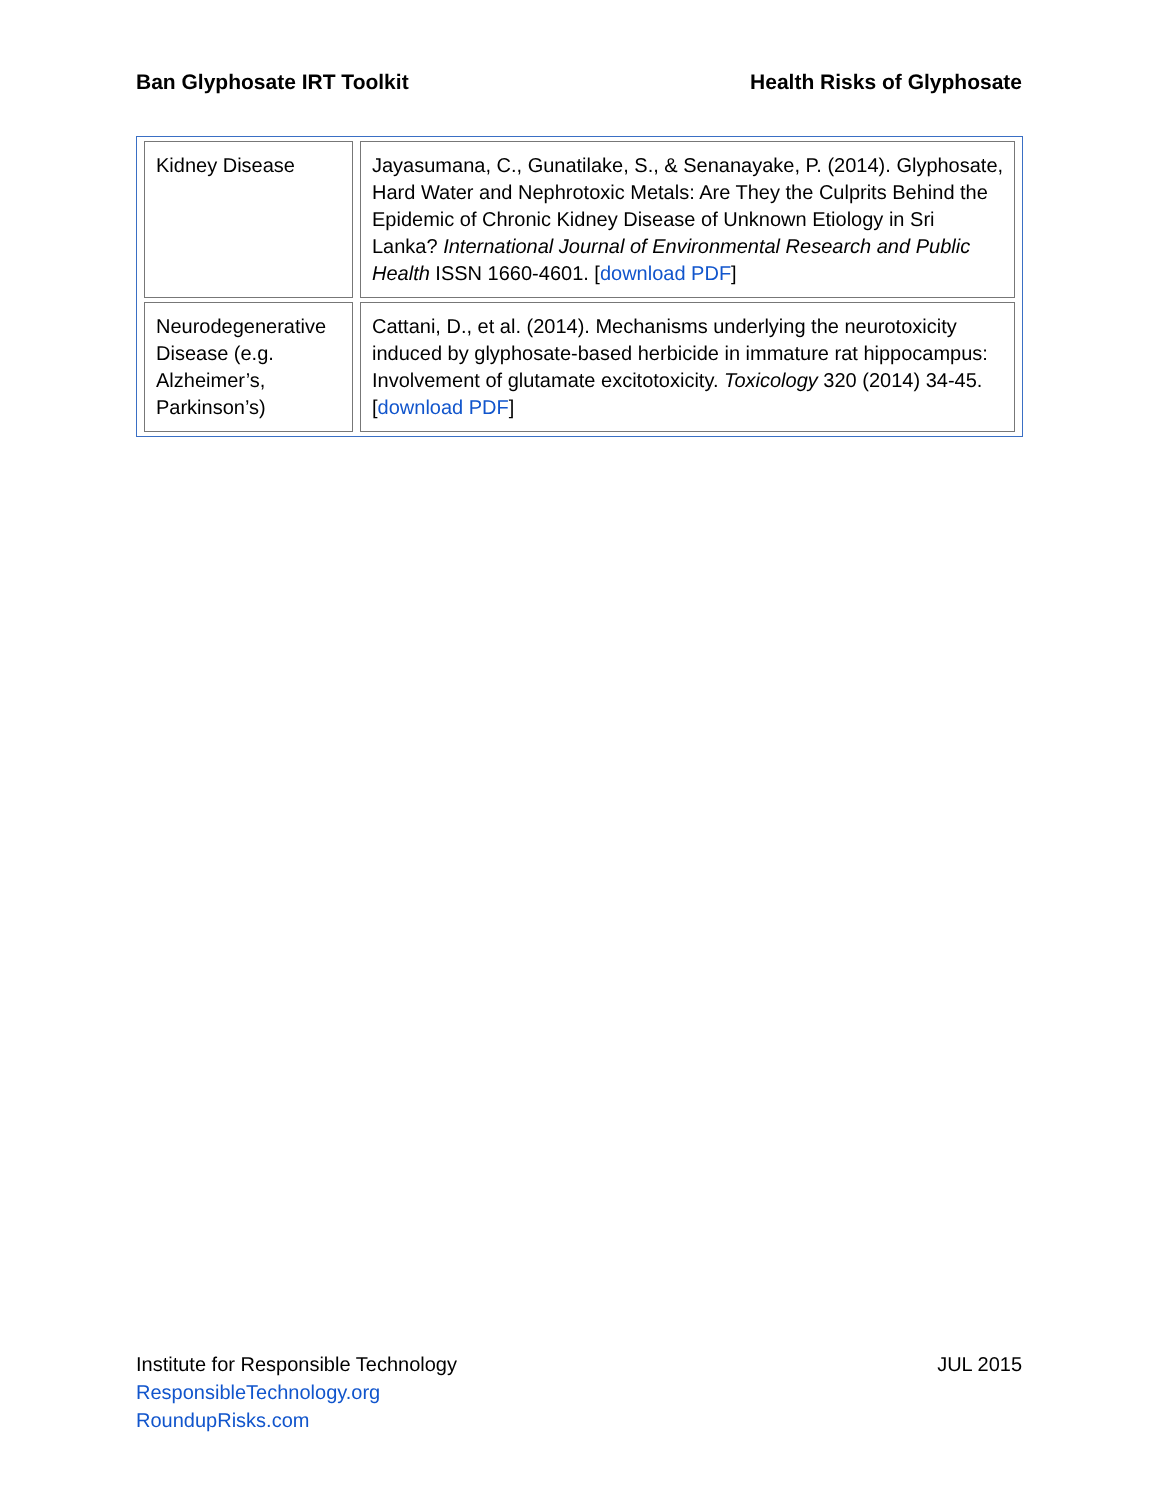Ban Glyphosate IRT Toolkit Health Risks of Glyphosate
| Kidney Disease | Jayasumana, C., Gunatilake, S., & Senanayake, P. (2014). Glyphosate, Hard Water and Nephrotoxic Metals: Are They the Culprits Behind the Epidemic of Chronic Kidney Disease of Unknown Etiology in Sri Lanka? International Journal of Environmental Research and Public Health ISSN 1660-4601. [ download PDF ] |
| Neurodegenerative Disease (e.g. Alzheimer’s, Parkinson’s) | Cattani, D., et al. (2014). Mechanisms underlying the neurotoxicity induced by glyphosate-based herbicide in immature rat hippocampus: Involvement of glutamate excitotoxicity. Toxicology 320 (2014) 34-45. [ download PDF ] |
Institute for Responsible Technology JUL 2015
ResponsibleTechnology.org
RoundupRisks.com